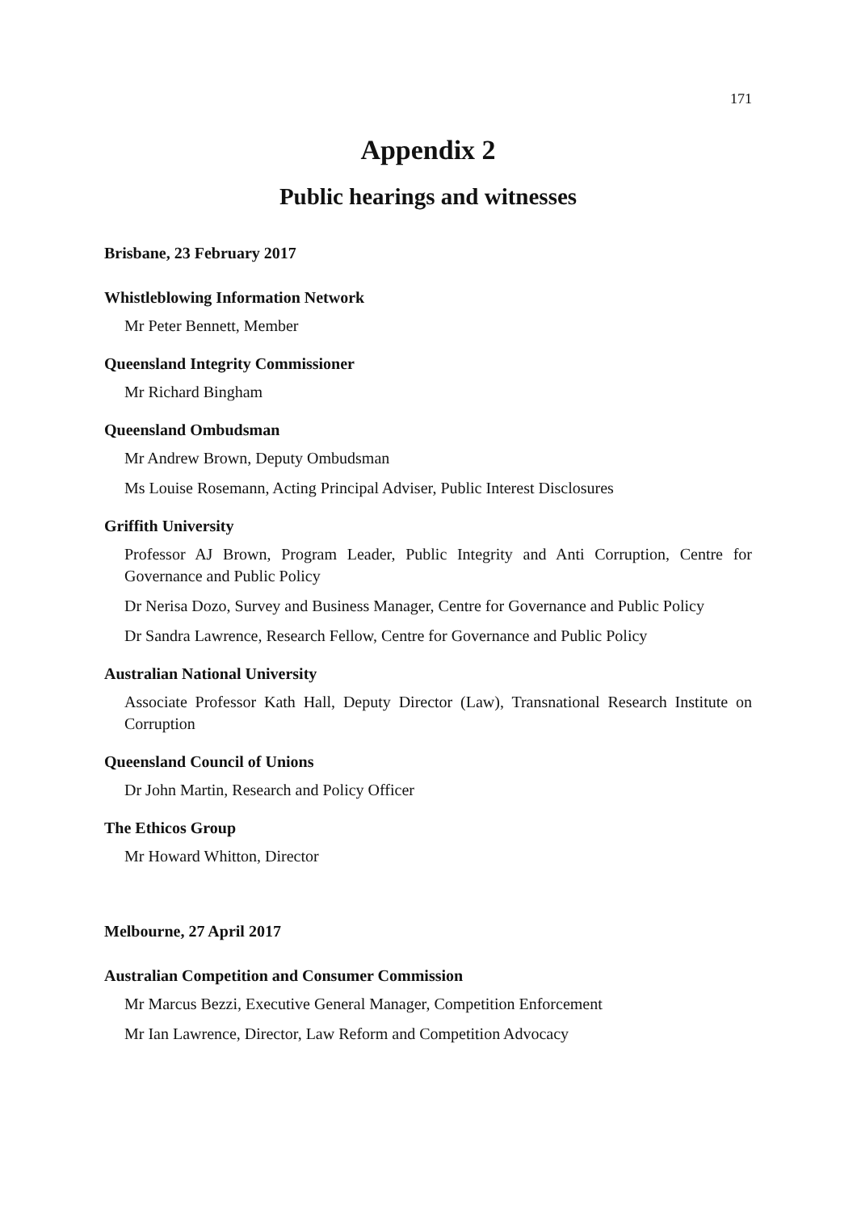171
Appendix 2
Public hearings and witnesses
Brisbane, 23 February 2017
Whistleblowing Information Network
Mr Peter Bennett, Member
Queensland Integrity Commissioner
Mr Richard Bingham
Queensland Ombudsman
Mr Andrew Brown, Deputy Ombudsman
Ms Louise Rosemann, Acting Principal Adviser, Public Interest Disclosures
Griffith University
Professor AJ Brown, Program Leader, Public Integrity and Anti Corruption, Centre for Governance and Public Policy
Dr Nerisa Dozo, Survey and Business Manager, Centre for Governance and Public Policy
Dr Sandra Lawrence, Research Fellow, Centre for Governance and Public Policy
Australian National University
Associate Professor Kath Hall, Deputy Director (Law), Transnational Research Institute on Corruption
Queensland Council of Unions
Dr John Martin, Research and Policy Officer
The Ethicos Group
Mr Howard Whitton, Director
Melbourne, 27 April 2017
Australian Competition and Consumer Commission
Mr Marcus Bezzi, Executive General Manager, Competition Enforcement
Mr Ian Lawrence, Director, Law Reform and Competition Advocacy